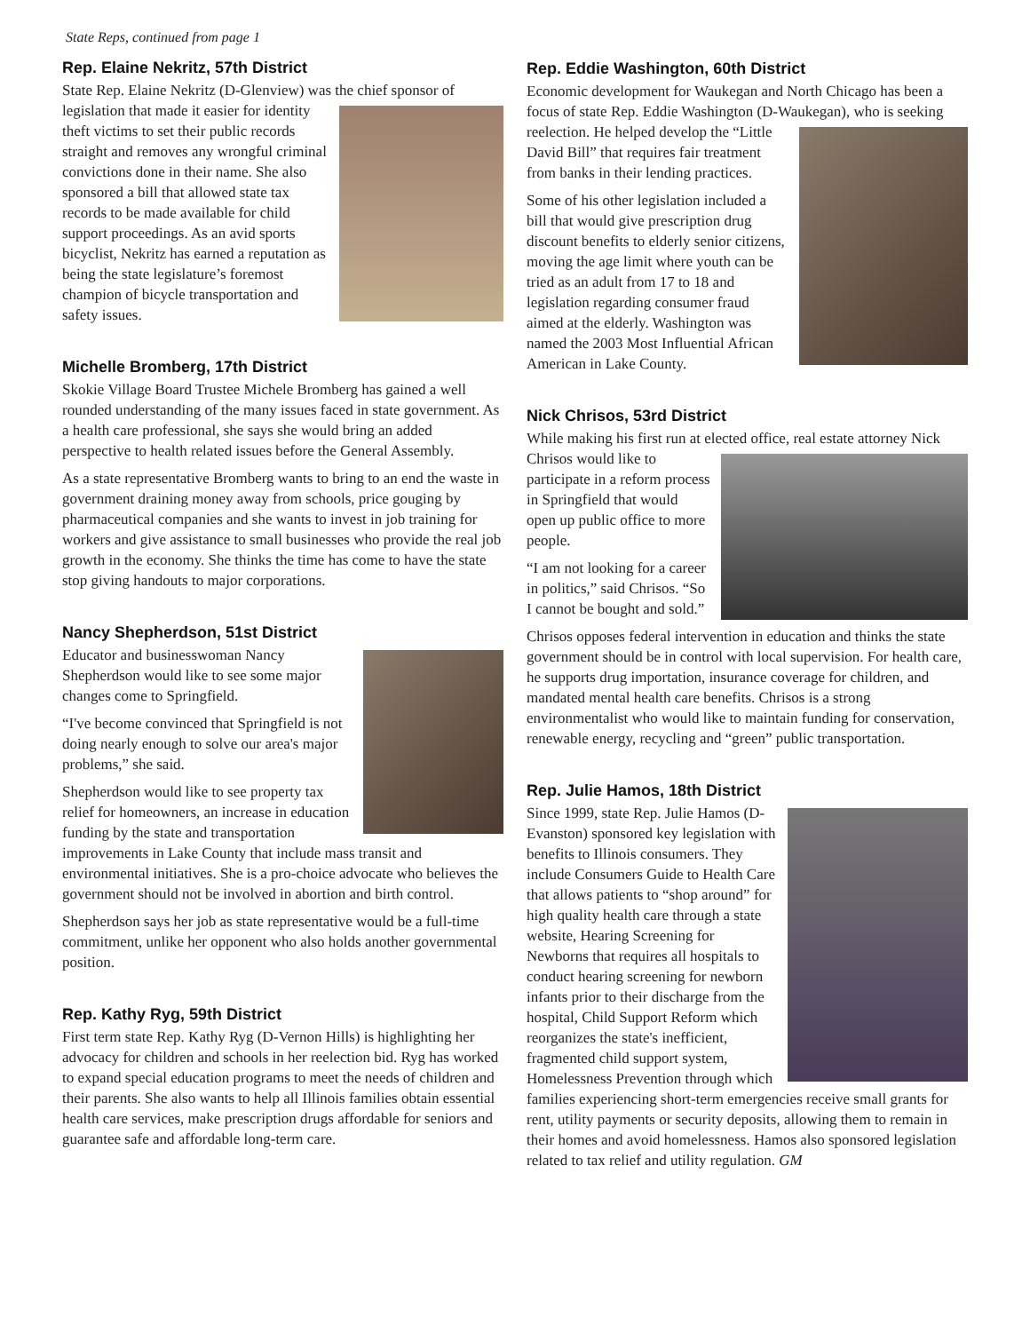State Reps, continued from page 1
Rep. Elaine Nekritz, 57th District
State Rep. Elaine Nekritz (D-Glenview) was the chief sponsor of legislation that made it easier for identity theft victims to set their public records straight and removes any wrongful criminal convictions done in their name. She also sponsored a bill that allowed state tax records to be made available for child support proceedings. As an avid sports bicyclist, Nekritz has earned a reputation as being the state legislature’s foremost champion of bicycle transportation and safety issues.
Michelle Bromberg, 17th District
Skokie Village Board Trustee Michele Bromberg has gained a well rounded understanding of the many issues faced in state government. As a health care professional, she says she would bring an added perspective to health related issues before the General Assembly.
As a state representative Bromberg wants to bring to an end the waste in government draining money away from schools, price gouging by pharmaceutical companies and she wants to invest in job training for workers and give assistance to small businesses who provide the real job growth in the economy. She thinks the time has come to have the state stop giving handouts to major corporations.
Nancy Shepherdson, 51st District
Educator and businesswoman Nancy Shepherdson would like to see some major changes come to Springfield.
“I've become convinced that Springfield is not doing nearly enough to solve our area's major problems,” she said.
Shepherdson would like to see property tax relief for homeowners, an increase in education funding by the state and transportation improvements in Lake County that include mass transit and environmental initiatives. She is a pro-choice advocate who believes the government should not be involved in abortion and birth control.
Shepherdson says her job as state representative would be a full-time commitment, unlike her opponent who also holds another governmental position.
Rep. Kathy Ryg, 59th District
First term state Rep. Kathy Ryg (D-Vernon Hills) is highlighting her advocacy for children and schools in her reelection bid. Ryg has worked to expand special education programs to meet the needs of children and their parents. She also wants to help all Illinois families obtain essential health care services, make prescription drugs affordable for seniors and guarantee safe and affordable long-term care.
Rep. Eddie Washington, 60th District
Economic development for Waukegan and North Chicago has been a focus of state Rep. Eddie Washington (D-Waukegan), who is seeking reelection. He helped develop the “Little David Bill” that requires fair treatment from banks in their lending practices.
Some of his other legislation included a bill that would give prescription drug discount benefits to elderly senior citizens, moving the age limit where youth can be tried as an adult from 17 to 18 and legislation regarding consumer fraud aimed at the elderly. Washington was named the 2003 Most Influential African American in Lake County.
Nick Chrisos, 53rd District
While making his first run at elected office, real estate attorney Nick Chrisos would like to participate in a reform process in Springfield that would open up public office to more people.
“I am not looking for a career in politics,” said Chrisos. “So I cannot be bought and sold.”
Chrisos opposes federal intervention in education and thinks the state government should be in control with local supervision. For health care, he supports drug importation, insurance coverage for children, and mandated mental health care benefits. Chrisos is a strong environmentalist who would like to maintain funding for conservation, renewable energy, recycling and “green” public transportation.
Rep. Julie Hamos, 18th District
Since 1999, state Rep. Julie Hamos (D-Evanston) sponsored key legislation with benefits to Illinois consumers. They include Consumers Guide to Health Care that allows patients to “shop around” for high quality health care through a state website, Hearing Screening for Newborns that requires all hospitals to conduct hearing screening for newborn infants prior to their discharge from the hospital, Child Support Reform which reorganizes the state's inefficient, fragmented child support system, Homelessness Prevention through which families experiencing short-term emergencies receive small grants for rent, utility payments or security deposits, allowing them to remain in their homes and avoid homelessness. Hamos also sponsored legislation related to tax relief and utility regulation. GM